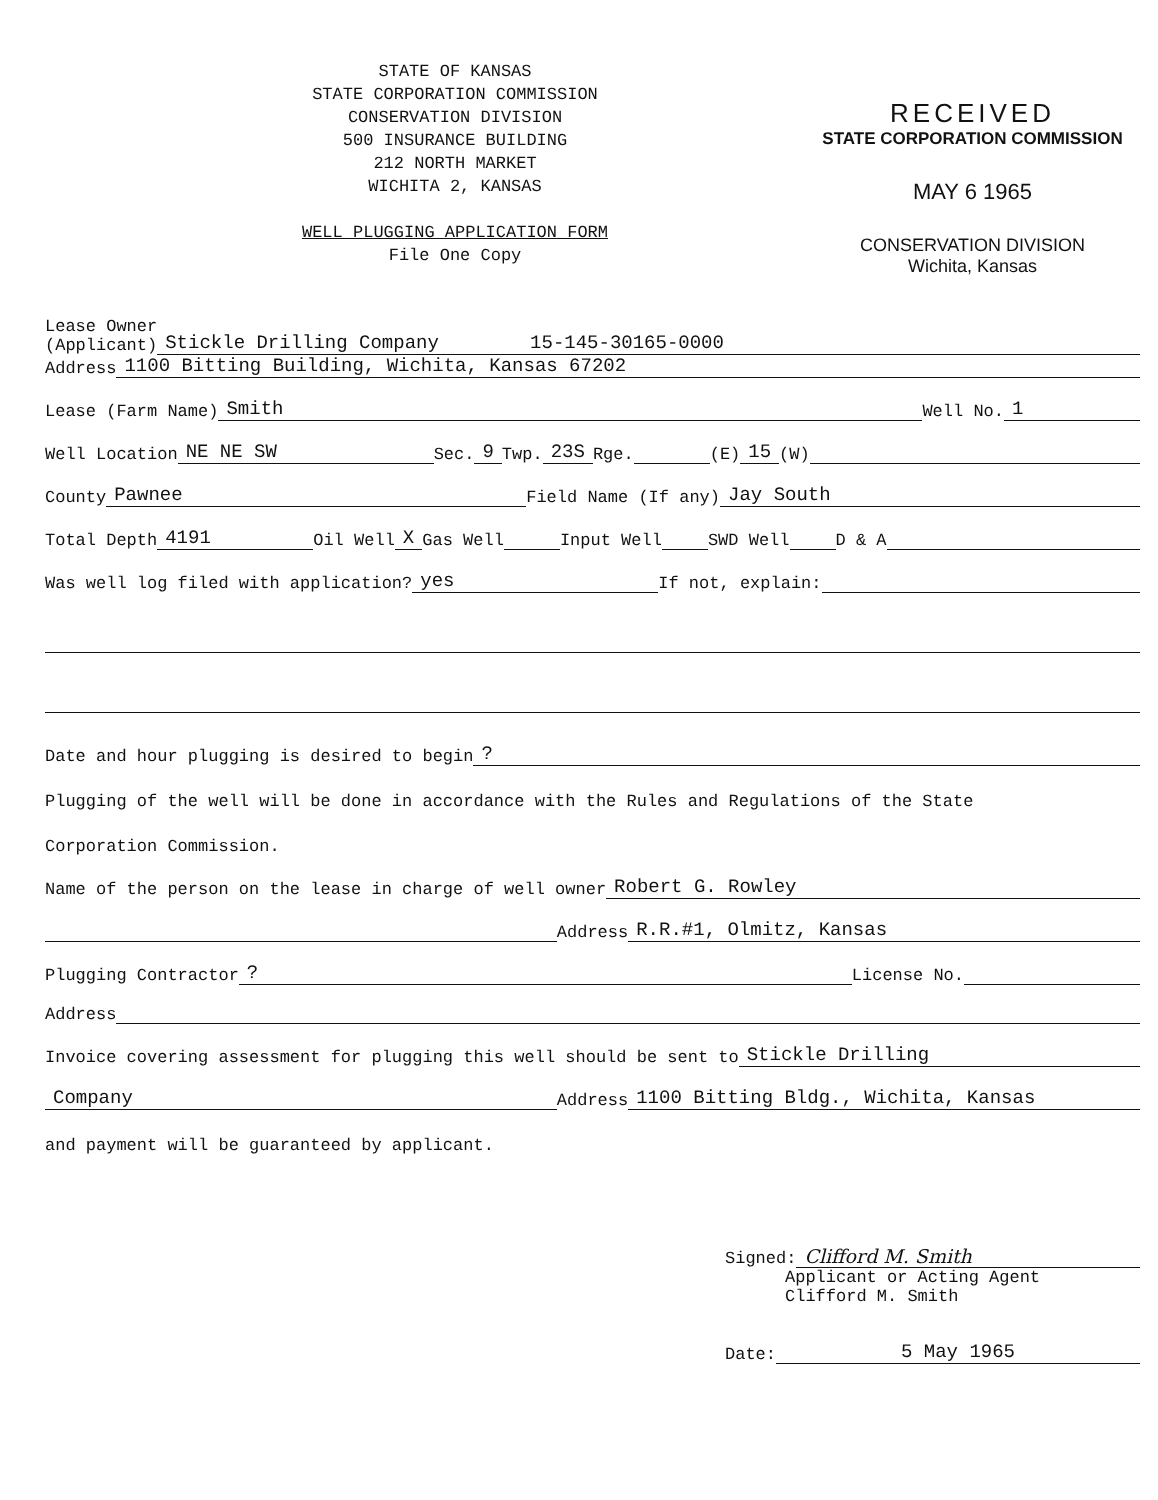STATE OF KANSAS
STATE CORPORATION COMMISSION
CONSERVATION DIVISION
500 INSURANCE BUILDING
212 NORTH MARKET
WICHITA 2, KANSAS
WELL PLUGGING APPLICATION FORM
File One Copy
RECEIVED
STATE CORPORATION COMMISSION
MAY 6 1965
CONSERVATION DIVISION
Wichita, Kansas
Lease Owner
(Applicant) Stickle Drilling Company 15-145-30165-0000
Address 1100 Bitting Building, Wichita, Kansas 67202
Lease (Farm Name) Smith Well No. 1
Well Location NE NE SW Sec. 9 Twp. 23S Rge. (E) 15 (W)
County Pawnee Field Name (If any) Jay South
Total Depth 4191 Oil Well X Gas Well Input Well SWD Well D & A
Was well log filed with application? yes If not, explain:
Date and hour plugging is desired to begin?
Plugging of the well will be done in accordance with the Rules and Regulations of the State
Corporation Commission.
Name of the person on the lease in charge of well owner Robert G. Rowley
Address R.R.#1, Olmitz, Kansas
Plugging Contractor? License No.
Address
Invoice covering assessment for plugging this well should be sent to Stickle Drilling
Company Address 1100 Bitting Bldg., Wichita, Kansas
and payment will be guaranteed by applicant.
Signed: Clifford M. Smith
Applicant or Acting Agent
Clifford M. Smith
Date: 5 May 1965